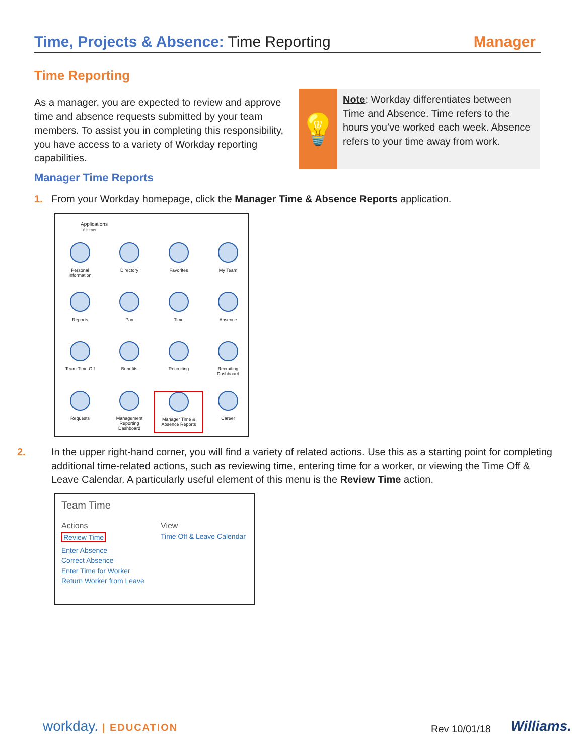Time, Projects & Absence: Time Reporting
Manager
Time Reporting
As a manager, you are expected to review and approve time and absence requests submitted by your team members. To assist you in completing this responsibility, you have access to a variety of Workday reporting capabilities.
💡
Note: Workday differentiates between Time and Absence. Time refers to the hours you’ve worked each week. Absence refers to your time away from work.
Manager Time Reports
1. From your Workday homepage, click the Manager Time & Absence Reports application.
Applications
16 Items
Personal
Information
Directory
Favorites
My Team
Reports
Pay
Time
Absence
Team Time Off
Benefits
Recruiting
Recruiting
Dashboard
Requests
Management
Reporting
Dashboard
Manager Time &
Absence Reports
Career
2. In the upper right-hand corner, you will find a variety of related actions. Use this as a starting point for completing additional time-related actions, such as reviewing time, entering time for a worker, or viewing the Time Off & Leave Calendar. A particularly useful element of this menu is the Review Time action.
Team Time
Actions
Review Time
Enter Absence
Correct Absence
Enter Time for Worker
Return Worker from Leave
View
Time Off & Leave Calendar
workday. | EDUCATION Rev 10/01/18 Williams.